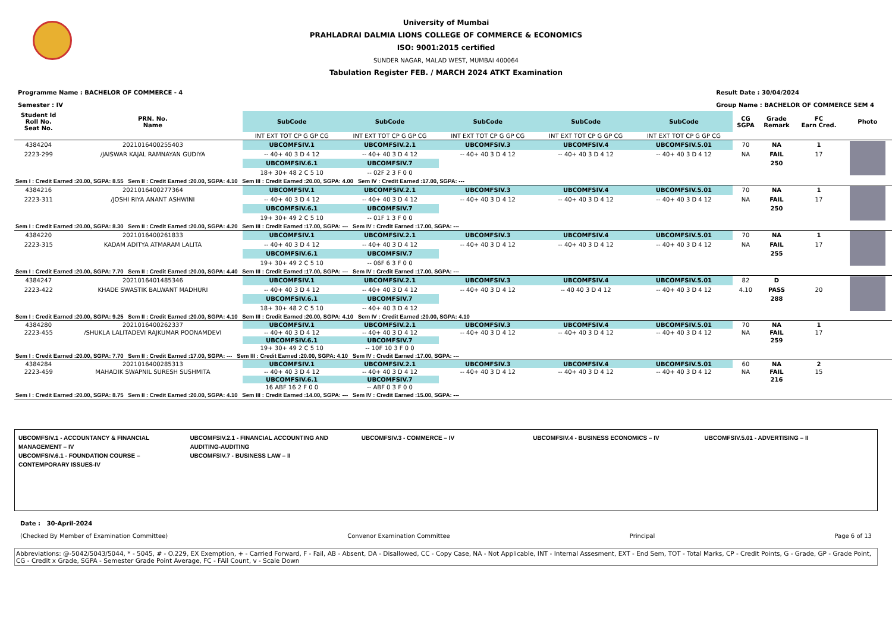University of Mumbai
PRAHLADRAI DALMIA LIONS COLLEGE OF COMMERCE & ECONOMICS
ISO: 9001:2015 certified
SUNDER NAGAR, MALAD WEST, MUMBAI 400064
Tabulation Register FEB. / MARCH 2024 ATKT Examination
Programme Name : BACHELOR OF COMMERCE - 4
Semester : IV
Result Date : 30/04/2024
Group Name : BACHELOR OF COMMERCE SEM 4
| Student Id Roll No. Seat No. | PRN. No. Name | SubCode | SubCode | SubCode | SubCode | SubCode | CG SGPA | Grade Remark | FC Earn Cred. | Photo |
| --- | --- | --- | --- | --- | --- | --- | --- | --- | --- | --- |
| | | INT EXT TOT CP G GP CG | INT EXT TOT CP G GP CG | INT EXT TOT CP G GP CG | INT EXT TOT CP G GP CG | INT EXT TOT CP G GP CG | | | | |
| 4384204 | 2021016400255403 | UBCOMFSIV.1 | UBCOMFSIV.2.1 | UBCOMFSIV.3 | UBCOMFSIV.4 | UBCOMFSIV.5.01 | 70 | NA | 1 | |
| 2223-299 | /JAISWAR KAJAL RAMNAYAN GUDIYA | -- 40+ 40 3 D 4 12 | -- 40+ 40 3 D 4 12 | -- 40+ 40 3 D 4 12 | -- 40+ 40 3 D 4 12 | -- 40+ 40 3 D 4 12 | NA | FAIL | 17 | |
| | | UBCOMFSIV.6.1 | UBCOMFSIV.7 | | | | | 250 | | |
| | | 18+ 30+ 48 2 C 5 10 | -- 02F 2 3 F 0 0 | | | | | | | |
| Sem I : Credit Earned :20.00, SGPA: 8.55 Sem II : Credit Earned :20.00, SGPA: 4.10 Sem III : Credit Earned :20.00, SGPA: 4.00 Sem IV : Credit Earned :17.00, SGPA: --- | | | | | | | | | | |
| 4384216 | 2021016400277364 | UBCOMFSIV.1 | UBCOMFSIV.2.1 | UBCOMFSIV.3 | UBCOMFSIV.4 | UBCOMFSIV.5.01 | 70 | NA | 1 | |
| 2223-311 | /JOSHI RIYA ANANT ASHWINI | -- 40+ 40 3 D 4 12 | -- 40+ 40 3 D 4 12 | -- 40+ 40 3 D 4 12 | -- 40+ 40 3 D 4 12 | -- 40+ 40 3 D 4 12 | NA | FAIL | 17 | |
| | | UBCOMFSIV.6.1 | UBCOMFSIV.7 | | | | | 250 | | |
| | | 19+ 30+ 49 2 C 5 10 | -- 01F 1 3 F 0 0 | | | | | | | |
| Sem I : Credit Earned :20.00, SGPA: 8.30 Sem II : Credit Earned :20.00, SGPA: 4.20 Sem III : Credit Earned :17.00, SGPA: --- Sem IV : Credit Earned :17.00, SGPA: --- | | | | | | | | | | |
| 4384220 | 2021016400261833 | UBCOMFSIV.1 | UBCOMFSIV.2.1 | UBCOMFSIV.3 | UBCOMFSIV.4 | UBCOMFSIV.5.01 | 70 | NA | 1 | |
| 2223-315 | KADAM ADITYA ATMARAM LALITA | -- 40+ 40 3 D 4 12 | -- 40+ 40 3 D 4 12 | -- 40+ 40 3 D 4 12 | -- 40+ 40 3 D 4 12 | -- 40+ 40 3 D 4 12 | NA | FAIL | 17 | |
| | | UBCOMFSIV.6.1 | UBCOMFSIV.7 | | | | | 255 | | |
| | | 19+ 30+ 49 2 C 5 10 | -- 06F 6 3 F 0 0 | | | | | | | |
| Sem I : Credit Earned :20.00, SGPA: 7.70 Sem II : Credit Earned :20.00, SGPA: 4.40 Sem III : Credit Earned :17.00, SGPA: --- Sem IV : Credit Earned :17.00, SGPA: --- | | | | | | | | | | |
| 4384247 | 2021016401485346 | UBCOMFSIV.1 | UBCOMFSIV.2.1 | UBCOMFSIV.3 | UBCOMFSIV.4 | UBCOMFSIV.5.01 | 82 | D | | |
| 2223-422 | KHADE SWASTIK BALWANT MADHURI | -- 40+ 40 3 D 4 12 | -- 40+ 40 3 D 4 12 | -- 40+ 40 3 D 4 12 | -- 40 40 3 D 4 12 | -- 40+ 40 3 D 4 12 | 4.10 | PASS | 20 | |
| | | UBCOMFSIV.6.1 | UBCOMFSIV.7 | | | | | 288 | | |
| | | 18+ 30+ 48 2 C 5 10 | -- 40+ 40 3 D 4 12 | | | | | | | |
| Sem I : Credit Earned :20.00, SGPA: 9.25 Sem II : Credit Earned :20.00, SGPA: 4.10 Sem III : Credit Earned :20.00, SGPA: 4.10 Sem IV : Credit Earned :20.00, SGPA: 4.10 | | | | | | | | | | |
| 4384280 | 2021016400262337 | UBCOMFSIV.1 | UBCOMFSIV.2.1 | UBCOMFSIV.3 | UBCOMFSIV.4 | UBCOMFSIV.5.01 | 70 | NA | 1 | |
| 2223-455 | /SHUKLA LALITADEVI RAJKUMAR POONAMDEVI | -- 40+ 40 3 D 4 12 | -- 40+ 40 3 D 4 12 | -- 40+ 40 3 D 4 12 | -- 40+ 40 3 D 4 12 | -- 40+ 40 3 D 4 12 | NA | FAIL | 17 | |
| | | UBCOMFSIV.6.1 | UBCOMFSIV.7 | | | | | 259 | | |
| | | 19+ 30+ 49 2 C 5 10 | -- 10F 10 3 F 0 0 | | | | | | | |
| Sem I : Credit Earned :20.00, SGPA: 7.70 Sem II : Credit Earned :17.00, SGPA: --- Sem III : Credit Earned :20.00, SGPA: 4.10 Sem IV : Credit Earned :17.00, SGPA: --- | | | | | | | | | | |
| 4384284 | 2021016400285313 | UBCOMFSIV.1 | UBCOMFSIV.2.1 | UBCOMFSIV.3 | UBCOMFSIV.4 | UBCOMFSIV.5.01 | 60 | NA | 2 | |
| 2223-459 | MAHADIK SWAPNIL SURESH SUSHMITA | -- 40+ 40 3 D 4 12 | -- 40+ 40 3 D 4 12 | -- 40+ 40 3 D 4 12 | -- 40+ 40 3 D 4 12 | -- 40+ 40 3 D 4 12 | NA | FAIL | 15 | |
| | | UBCOMFSIV.6.1 | UBCOMFSIV.7 | | | | | 216 | | |
| | | 16 ABF 16 2 F 0 0 | -- ABF 0 3 F 0 0 | | | | | | | |
| Sem I : Credit Earned :20.00, SGPA: 8.75 Sem II : Credit Earned :20.00, SGPA: 4.10 Sem III : Credit Earned :14.00, SGPA: --- Sem IV : Credit Earned :15.00, SGPA: --- | | | | | | | | | | |
UBCOMFSIV.1 - ACCOUNTANCY & FINANCIAL MANAGEMENT – IV
UBCOMFSIV.6.1 - FOUNDATION COURSE – CONTEMPORARY ISSUES-IV
UBCOMFSIV.2.1 - FINANCIAL ACCOUNTING AND AUDITING-AUDITING
UBCOMFSIV.7 - BUSINESS LAW – II
UBCOMFSIV.3 - COMMERCE – IV
UBCOMFSIV.4 - BUSINESS ECONOMICS – IV
UBCOMFSIV.5.01 - ADVERTISING – II
Date : 30-April-2024
(Checked By Member of Examination Committee) Convenor Examination Committee Principal Page 6 of 13
Abbreviations: @-5042/5043/5044, * - 5045, # - O.229, EX Exemption, + - Carried Forward, F - Fail, AB - Absent, DA - Disallowed, CC - Copy Case, NA - Not Applicable, INT - Internal Assesment, EXT - End Sem, TOT - Total Marks, CP - Credit Points, G - Grade, GP - Grade Point, CG - Credit x Grade, SGPA - Semester Grade Point Average, FC - FAil Count, v - Scale Down